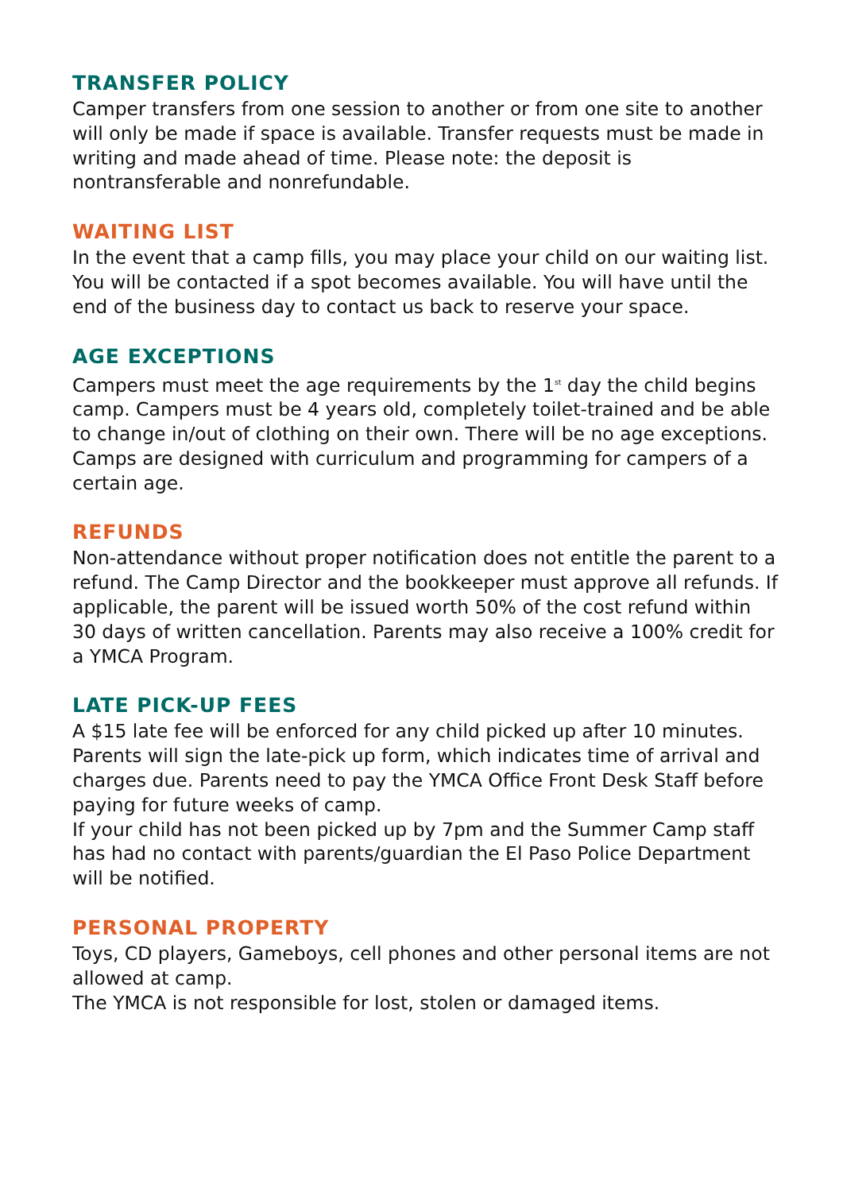TRANSFER POLICY
Camper transfers from one session to another or from one site to another will only be made if space is available. Transfer requests must be made in writing and made ahead of time. Please note: the deposit is nontransferable and nonrefundable.
WAITING LIST
In the event that a camp fills, you may place your child on our waiting list. You will be contacted if a spot becomes available. You will have until the end of the business day to contact us back to reserve your space.
AGE EXCEPTIONS
Campers must meet the age requirements by the 1<sup>st</sup> day the child begins camp. Campers must be 4 years old, completely toilet-trained and be able to change in/out of clothing on their own. There will be no age exceptions. Camps are designed with curriculum and programming for campers of a certain age.
REFUNDS
Non-attendance without proper notification does not entitle the parent to a refund. The Camp Director and the bookkeeper must approve all refunds. If applicable, the parent will be issued worth 50% of the cost refund within 30 days of written cancellation. Parents may also receive a 100% credit for a YMCA Program.
LATE PICK-UP FEES
A $15 late fee will be enforced for any child picked up after 10 minutes. Parents will sign the late-pick up form, which indicates time of arrival and charges due. Parents need to pay the YMCA Office Front Desk Staff before paying for future weeks of camp.
If your child has not been picked up by 7pm and the Summer Camp staff has had no contact with parents/guardian the El Paso Police Department will be notified.
PERSONAL PROPERTY
Toys, CD players, Gameboys, cell phones and other personal items are not allowed at camp.
The YMCA is not responsible for lost, stolen or damaged items.